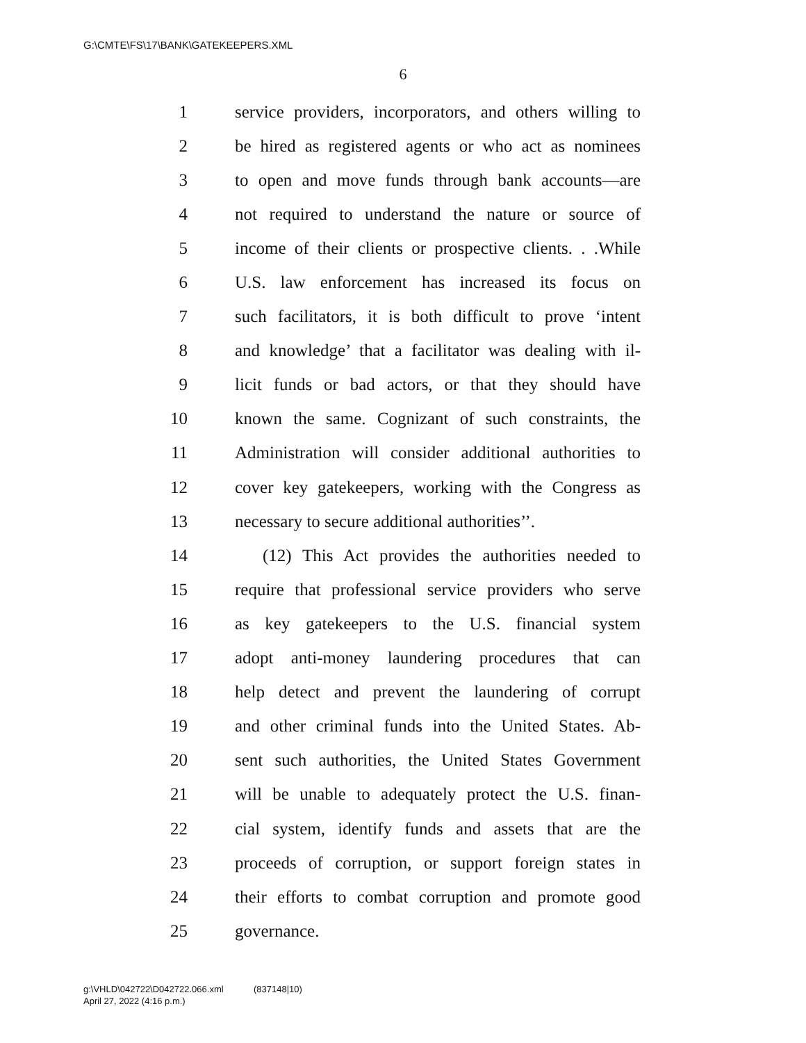G:\CMTE\FS\17\BANK\GATEKEEPERS.XML
6
1 service providers, incorporators, and others willing to
2 be hired as registered agents or who act as nominees
3 to open and move funds through bank accounts—are
4 not required to understand the nature or source of
5 income of their clients or prospective clients. . .While
6 U.S. law enforcement has increased its focus on
7 such facilitators, it is both difficult to prove ‘intent
8 and knowledge’ that a facilitator was dealing with il-
9 licit funds or bad actors, or that they should have
10 known the same. Cognizant of such constraints, the
11 Administration will consider additional authorities to
12 cover key gatekeepers, working with the Congress as
13 necessary to secure additional authorities’’.
14 (12) This Act provides the authorities needed to
15 require that professional service providers who serve
16 as key gatekeepers to the U.S. financial system
17 adopt anti-money laundering procedures that can
18 help detect and prevent the laundering of corrupt
19 and other criminal funds into the United States. Ab-
20 sent such authorities, the United States Government
21 will be unable to adequately protect the U.S. finan-
22 cial system, identify funds and assets that are the
23 proceeds of corruption, or support foreign states in
24 their efforts to combat corruption and promote good
25 governance.
g:\VHLD\042722\D042722.066.xml (837148|10)
April 27, 2022 (4:16 p.m.)